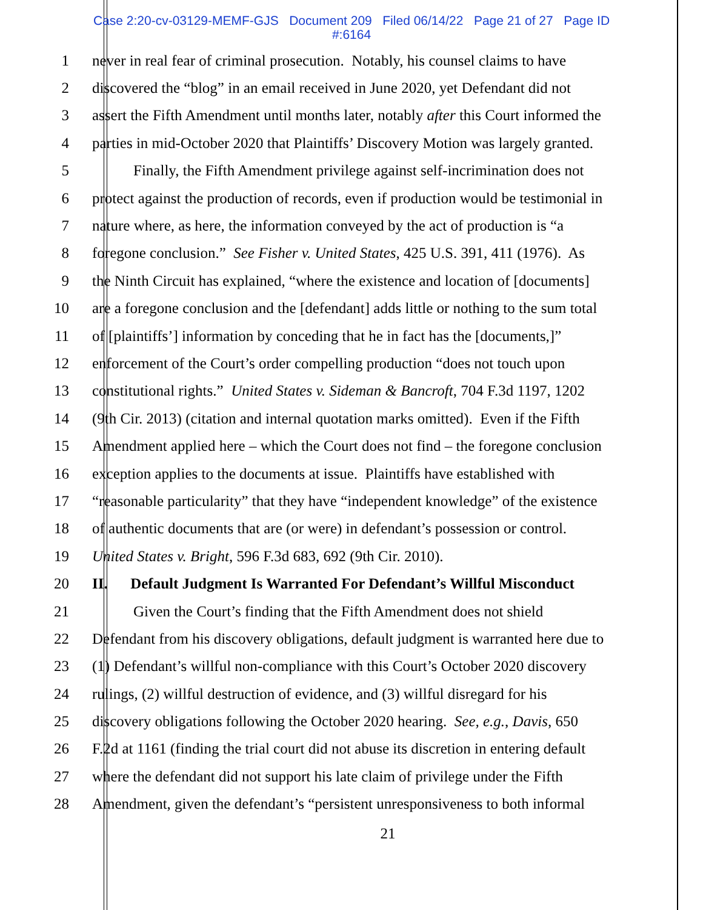Case 2:20-cv-03129-MEMF-GJS Document 209 Filed 06/14/22 Page 21 of 27 Page ID
#:6164
1 never in real fear of criminal prosecution. Notably, his counsel claims to have
2 discovered the “blog” in an email received in June 2020, yet Defendant did not
3 assert the Fifth Amendment until months later, notably after this Court informed the
4 parties in mid-October 2020 that Plaintiffs’ Discovery Motion was largely granted.
5 Finally, the Fifth Amendment privilege against self-incrimination does not
6 protect against the production of records, even if production would be testimonial in
7 nature where, as here, the information conveyed by the act of production is “a
8 foregone conclusion.” See Fisher v. United States, 425 U.S. 391, 411 (1976). As
9 the Ninth Circuit has explained, “where the existence and location of [documents]
10 are a foregone conclusion and the [defendant] adds little or nothing to the sum total
11 of [plaintiffs’] information by conceding that he in fact has the [documents,]”
12 enforcement of the Court’s order compelling production “does not touch upon
13 constitutional rights.” United States v. Sideman & Bancroft, 704 F.3d 1197, 1202
14 (9th Cir. 2013) (citation and internal quotation marks omitted). Even if the Fifth
15 Amendment applied here – which the Court does not find – the foregone conclusion
16 exception applies to the documents at issue. Plaintiffs have established with
17 “reasonable particularity” that they have “independent knowledge” of the existence
18 of authentic documents that are (or were) in defendant’s possession or control.
19 United States v. Bright, 596 F.3d 683, 692 (9th Cir. 2010).
20 II. Default Judgment Is Warranted For Defendant’s Willful Misconduct
21 Given the Court’s finding that the Fifth Amendment does not shield
22 Defendant from his discovery obligations, default judgment is warranted here due to
23 (1) Defendant’s willful non-compliance with this Court’s October 2020 discovery
24 rulings, (2) willful destruction of evidence, and (3) willful disregard for his
25 discovery obligations following the October 2020 hearing. See, e.g., Davis, 650
26 F.2d at 1161 (finding the trial court did not abuse its discretion in entering default
27 where the defendant did not support his late claim of privilege under the Fifth
28 Amendment, given the defendant’s “persistent unresponsiveness to both informal
21